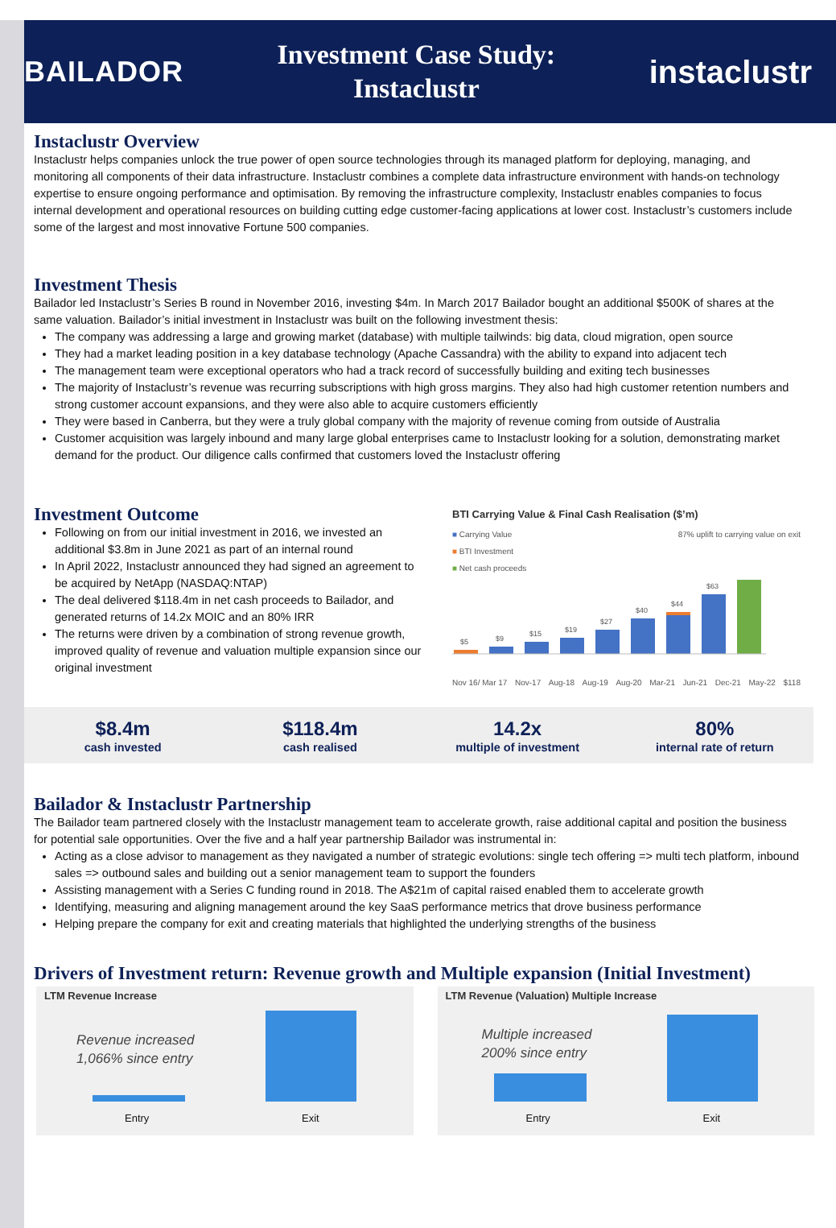BAILADOR
Investment Case Study:
Instaclustr
instaclustr
Instaclustr Overview
Instaclustr helps companies unlock the true power of open source technologies through its managed platform for deploying, managing, and monitoring all components of their data infrastructure. Instaclustr combines a complete data infrastructure environment with hands-on technology expertise to ensure ongoing performance and optimisation. By removing the infrastructure complexity, Instaclustr enables companies to focus internal development and operational resources on building cutting edge customer-facing applications at lower cost. Instaclustr’s customers include some of the largest and most innovative Fortune 500 companies.
Investment Thesis
Bailador led Instaclustr’s Series B round in November 2016, investing $4m. In March 2017 Bailador bought an additional $500K of shares at the same valuation. Bailador’s initial investment in Instaclustr was built on the following investment thesis:
The company was addressing a large and growing market (database) with multiple tailwinds: big data, cloud migration, open source
They had a market leading position in a key database technology (Apache Cassandra) with the ability to expand into adjacent tech
The management team were exceptional operators who had a track record of successfully building and exiting tech businesses
The majority of Instaclustr’s revenue was recurring subscriptions with high gross margins. They also had high customer retention numbers and strong customer account expansions, and they were also able to acquire customers efficiently
They were based in Canberra, but they were a truly global company with the majority of revenue coming from outside of Australia
Customer acquisition was largely inbound and many large global enterprises came to Instaclustr looking for a solution, demonstrating market demand for the product. Our diligence calls confirmed that customers loved the Instaclustr offering
Investment Outcome
Following on from our initial investment in 2016, we invested an additional $3.8m in June 2021 as part of an internal round
In April 2022, Instaclustr announced they had signed an agreement to be acquired by NetApp (NASDAQ:NTAP)
The deal delivered $118.4m in net cash proceeds to Bailador, and generated returns of 14.2x MOIC and an 80% IRR
The returns were driven by a combination of strong revenue growth, improved quality of revenue and valuation multiple expansion since our original investment
BTI Carrying Value & Final Cash Realisation ($’m)
■ Carrying Value
■ BTI Investment
■ Net cash proceeds
87% uplift to carrying value on exit
$5
$9
$15
$19
$27
$40
$44
$63
Nov 16/ Mar 17 Nov-17 Aug-18 Aug-19 Aug-20 Mar-21 Jun-21 Dec-21 May-22 $118
$8.4m
cash invested
$118.4m
cash realised
14.2x
multiple of investment
80%
internal rate of return
Bailador & Instaclustr Partnership
The Bailador team partnered closely with the Instaclustr management team to accelerate growth, raise additional capital and position the business for potential sale opportunities. Over the five and a half year partnership Bailador was instrumental in:
Acting as a close advisor to management as they navigated a number of strategic evolutions: single tech offering => multi tech platform, inbound sales => outbound sales and building out a senior management team to support the founders
Assisting management with a Series C funding round in 2018. The A$21m of capital raised enabled them to accelerate growth
Identifying, measuring and aligning management around the key SaaS performance metrics that drove business performance
Helping prepare the company for exit and creating materials that highlighted the underlying strengths of the business
Drivers of Investment return: Revenue growth and Multiple expansion (Initial Investment)
LTM Revenue Increase
Revenue increased
1,066% since entry
Entry Exit
LTM Revenue (Valuation) Multiple Increase
Multiple increased
200% since entry
Entry Exit